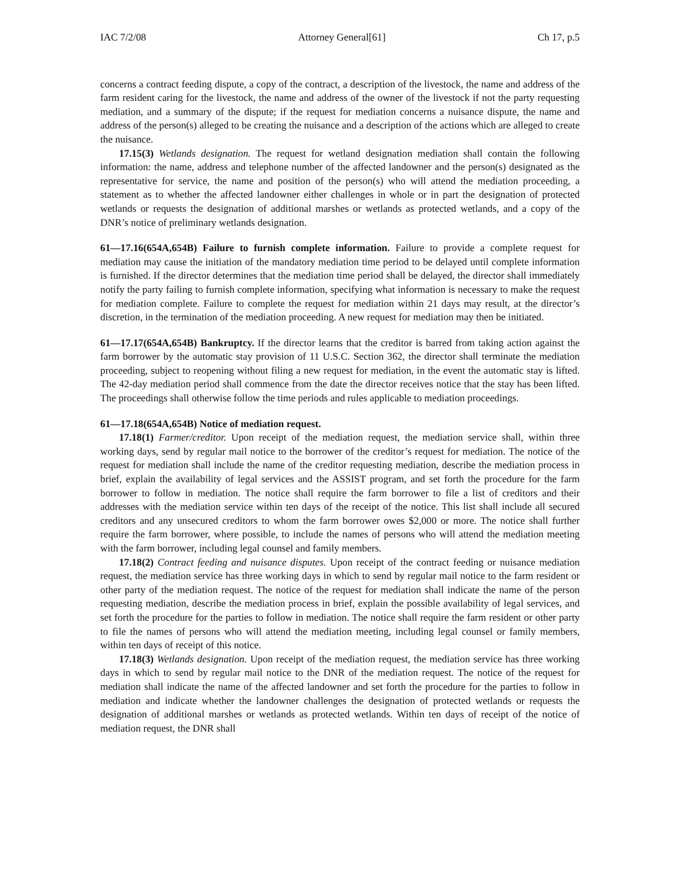IAC 7/2/08 Attorney General[61] Ch 17, p.5
concerns a contract feeding dispute, a copy of the contract, a description of the livestock, the name and address of the farm resident caring for the livestock, the name and address of the owner of the livestock if not the party requesting mediation, and a summary of the dispute; if the request for mediation concerns a nuisance dispute, the name and address of the person(s) alleged to be creating the nuisance and a description of the actions which are alleged to create the nuisance.
17.15(3) Wetlands designation. The request for wetland designation mediation shall contain the following information: the name, address and telephone number of the affected landowner and the person(s) designated as the representative for service, the name and position of the person(s) who will attend the mediation proceeding, a statement as to whether the affected landowner either challenges in whole or in part the designation of protected wetlands or requests the designation of additional marshes or wetlands as protected wetlands, and a copy of the DNR’s notice of preliminary wetlands designation.
61—17.16(654A,654B) Failure to furnish complete information. Failure to provide a complete request for mediation may cause the initiation of the mandatory mediation time period to be delayed until complete information is furnished. If the director determines that the mediation time period shall be delayed, the director shall immediately notify the party failing to furnish complete information, specifying what information is necessary to make the request for mediation complete. Failure to complete the request for mediation within 21 days may result, at the director’s discretion, in the termination of the mediation proceeding. A new request for mediation may then be initiated.
61—17.17(654A,654B) Bankruptcy. If the director learns that the creditor is barred from taking action against the farm borrower by the automatic stay provision of 11 U.S.C. Section 362, the director shall terminate the mediation proceeding, subject to reopening without filing a new request for mediation, in the event the automatic stay is lifted. The 42-day mediation period shall commence from the date the director receives notice that the stay has been lifted. The proceedings shall otherwise follow the time periods and rules applicable to mediation proceedings.
61—17.18(654A,654B) Notice of mediation request.
17.18(1) Farmer/creditor. Upon receipt of the mediation request, the mediation service shall, within three working days, send by regular mail notice to the borrower of the creditor’s request for mediation. The notice of the request for mediation shall include the name of the creditor requesting mediation, describe the mediation process in brief, explain the availability of legal services and the ASSIST program, and set forth the procedure for the farm borrower to follow in mediation. The notice shall require the farm borrower to file a list of creditors and their addresses with the mediation service within ten days of the receipt of the notice. This list shall include all secured creditors and any unsecured creditors to whom the farm borrower owes $2,000 or more. The notice shall further require the farm borrower, where possible, to include the names of persons who will attend the mediation meeting with the farm borrower, including legal counsel and family members.
17.18(2) Contract feeding and nuisance disputes. Upon receipt of the contract feeding or nuisance mediation request, the mediation service has three working days in which to send by regular mail notice to the farm resident or other party of the mediation request. The notice of the request for mediation shall indicate the name of the person requesting mediation, describe the mediation process in brief, explain the possible availability of legal services, and set forth the procedure for the parties to follow in mediation. The notice shall require the farm resident or other party to file the names of persons who will attend the mediation meeting, including legal counsel or family members, within ten days of receipt of this notice.
17.18(3) Wetlands designation. Upon receipt of the mediation request, the mediation service has three working days in which to send by regular mail notice to the DNR of the mediation request. The notice of the request for mediation shall indicate the name of the affected landowner and set forth the procedure for the parties to follow in mediation and indicate whether the landowner challenges the designation of protected wetlands or requests the designation of additional marshes or wetlands as protected wetlands. Within ten days of receipt of the notice of mediation request, the DNR shall